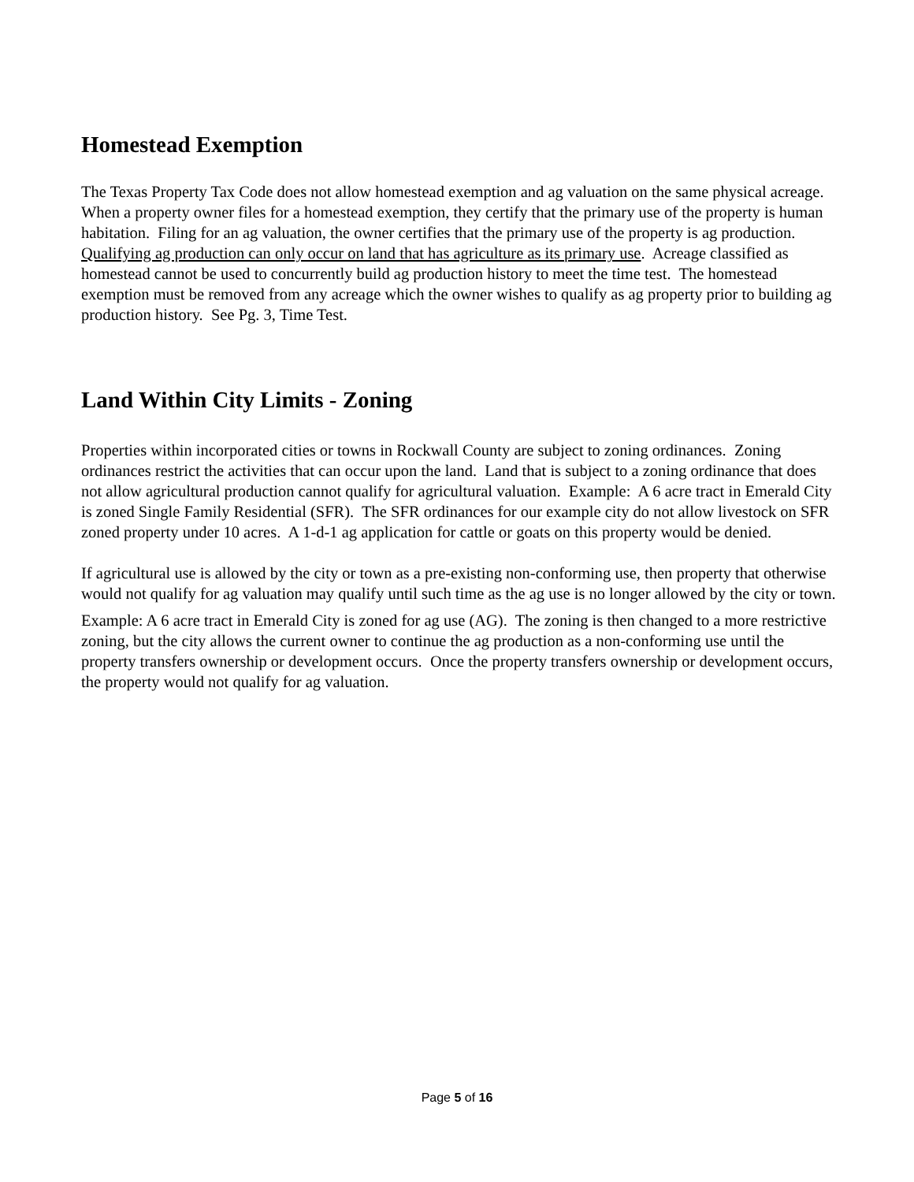Homestead Exemption
The Texas Property Tax Code does not allow homestead exemption and ag valuation on the same physical acreage. When a property owner files for a homestead exemption, they certify that the primary use of the property is human habitation. Filing for an ag valuation, the owner certifies that the primary use of the property is ag production.
Qualifying ag production can only occur on land that has agriculture as its primary use. Acreage classified as homestead cannot be used to concurrently build ag production history to meet the time test. The homestead exemption must be removed from any acreage which the owner wishes to qualify as ag property prior to building ag production history. See Pg. 3, Time Test.
Land Within City Limits - Zoning
Properties within incorporated cities or towns in Rockwall County are subject to zoning ordinances. Zoning ordinances restrict the activities that can occur upon the land. Land that is subject to a zoning ordinance that does not allow agricultural production cannot qualify for agricultural valuation. Example: A 6 acre tract in Emerald City is zoned Single Family Residential (SFR). The SFR ordinances for our example city do not allow livestock on SFR zoned property under 10 acres. A 1-d-1 ag application for cattle or goats on this property would be denied.
If agricultural use is allowed by the city or town as a pre-existing non-conforming use, then property that otherwise would not qualify for ag valuation may qualify until such time as the ag use is no longer allowed by the city or town.
Example: A 6 acre tract in Emerald City is zoned for ag use (AG). The zoning is then changed to a more restrictive zoning, but the city allows the current owner to continue the ag production as a non-conforming use until the property transfers ownership or development occurs. Once the property transfers ownership or development occurs, the property would not qualify for ag valuation.
Page 5 of 16